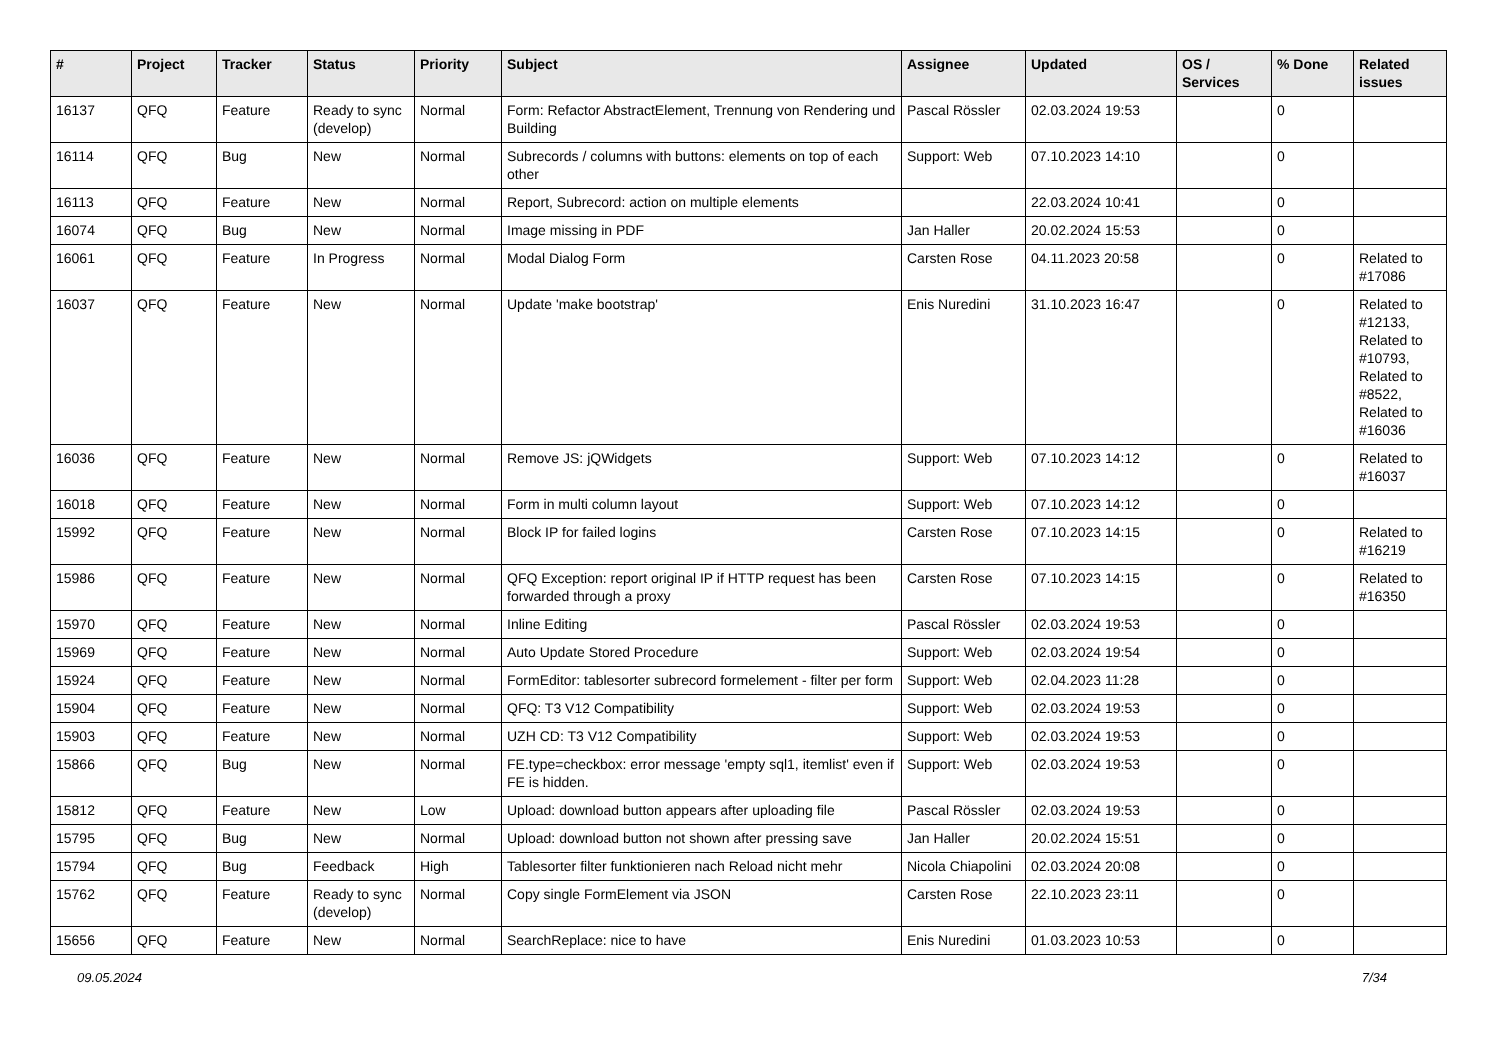| # | Project | Tracker | Status | Priority | Subject | Assignee | Updated | OS / Services | % Done | Related issues |
| --- | --- | --- | --- | --- | --- | --- | --- | --- | --- | --- |
| 16137 | QFQ | Feature | Ready to sync (develop) | Normal | Form: Refactor AbstractElement, Trennung von Rendering und Building | Pascal Rössler | 02.03.2024 19:53 | | 0 | |
| 16114 | QFQ | Bug | New | Normal | Subrecords / columns with buttons: elements on top of each other | Support: Web | 07.10.2023 14:10 | | 0 | |
| 16113 | QFQ | Feature | New | Normal | Report, Subrecord: action on multiple elements | | 22.03.2024 10:41 | | 0 | |
| 16074 | QFQ | Bug | New | Normal | Image missing in PDF | Jan Haller | 20.02.2024 15:53 | | 0 | |
| 16061 | QFQ | Feature | In Progress | Normal | Modal Dialog Form | Carsten Rose | 04.11.2023 20:58 | | 0 | Related to #17086 |
| 16037 | QFQ | Feature | New | Normal | Update 'make bootstrap' | Enis Nuredini | 31.10.2023 16:47 | | 0 | Related to #12133, Related to #10793, Related to #8522, Related to #16036 |
| 16036 | QFQ | Feature | New | Normal | Remove JS: jQWidgets | Support: Web | 07.10.2023 14:12 | | 0 | Related to #16037 |
| 16018 | QFQ | Feature | New | Normal | Form in multi column layout | Support: Web | 07.10.2023 14:12 | | 0 | |
| 15992 | QFQ | Feature | New | Normal | Block IP for failed logins | Carsten Rose | 07.10.2023 14:15 | | 0 | Related to #16219 |
| 15986 | QFQ | Feature | New | Normal | QFQ Exception: report original IP if HTTP request has been forwarded through a proxy | Carsten Rose | 07.10.2023 14:15 | | 0 | Related to #16350 |
| 15970 | QFQ | Feature | New | Normal | Inline Editing | Pascal Rössler | 02.03.2024 19:53 | | 0 | |
| 15969 | QFQ | Feature | New | Normal | Auto Update Stored Procedure | Support: Web | 02.03.2024 19:54 | | 0 | |
| 15924 | QFQ | Feature | New | Normal | FormEditor: tablesorter subrecord formelement - filter per form | Support: Web | 02.04.2023 11:28 | | 0 | |
| 15904 | QFQ | Feature | New | Normal | QFQ: T3 V12 Compatibility | Support: Web | 02.03.2024 19:53 | | 0 | |
| 15903 | QFQ | Feature | New | Normal | UZH CD: T3 V12 Compatibility | Support: Web | 02.03.2024 19:53 | | 0 | |
| 15866 | QFQ | Bug | New | Normal | FE.type=checkbox: error message 'empty sql1, itemlist' even if FE is hidden. | Support: Web | 02.03.2024 19:53 | | 0 | |
| 15812 | QFQ | Feature | New | Low | Upload: download button appears after uploading file | Pascal Rössler | 02.03.2024 19:53 | | 0 | |
| 15795 | QFQ | Bug | New | Normal | Upload: download button not shown after pressing save | Jan Haller | 20.02.2024 15:51 | | 0 | |
| 15794 | QFQ | Bug | Feedback | High | Tablesorter filter funktionieren nach Reload nicht mehr | Nicola Chiapolini | 02.03.2024 20:08 | | 0 | |
| 15762 | QFQ | Feature | Ready to sync (develop) | Normal | Copy single FormElement via JSON | Carsten Rose | 22.10.2023 23:11 | | 0 | |
| 15656 | QFQ | Feature | New | Normal | SearchReplace: nice to have | Enis Nuredini | 01.03.2023 10:53 | | 0 | |
09.05.2024 7/34